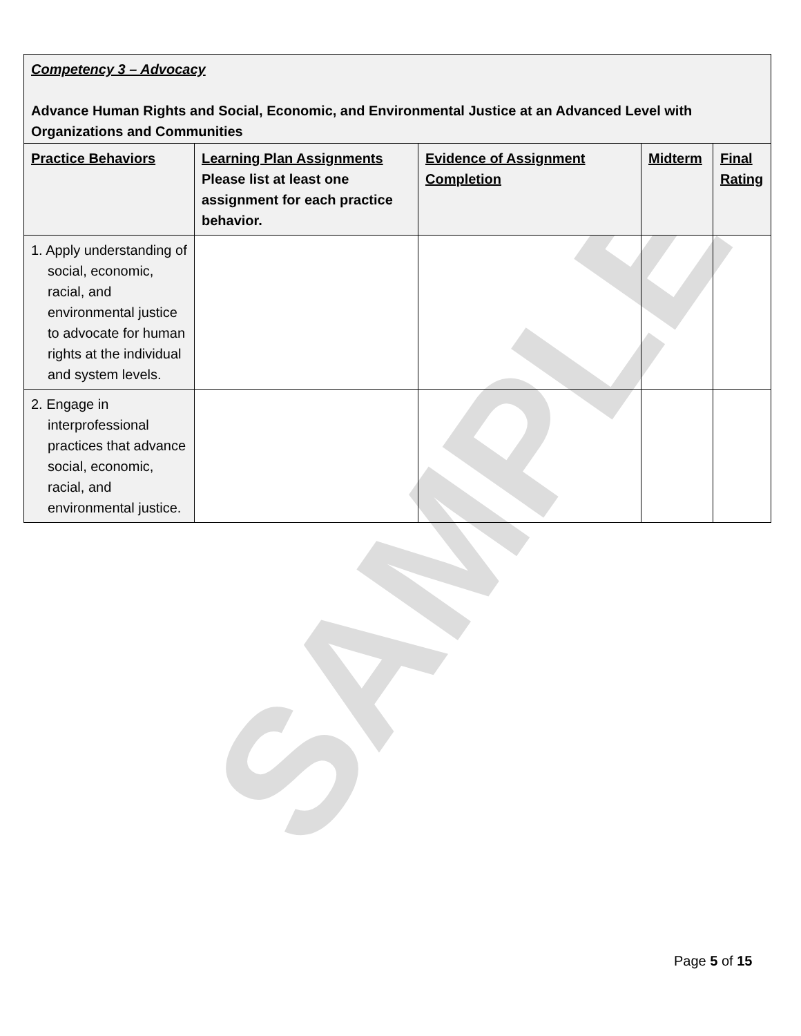SAMPLE
| Competency 3 – Advocacy Advance Human Rights and Social, Economic, and Environmental Justice at an Advanced Level with Organizations and Communities | | | | |
| Practice Behaviors | Learning Plan Assignments Please list at least one assignment for each practice behavior. | Evidence of Assignment Completion | Midterm | Final Rating |
| 1. Apply understanding of social, economic, racial, and environmental justice to advocate for human rights at the individual and system levels. | | | | |
| 2. Engage in interprofessional practices that advance social, economic, racial, and environmental justice. | | | | |
Page 5 of 15